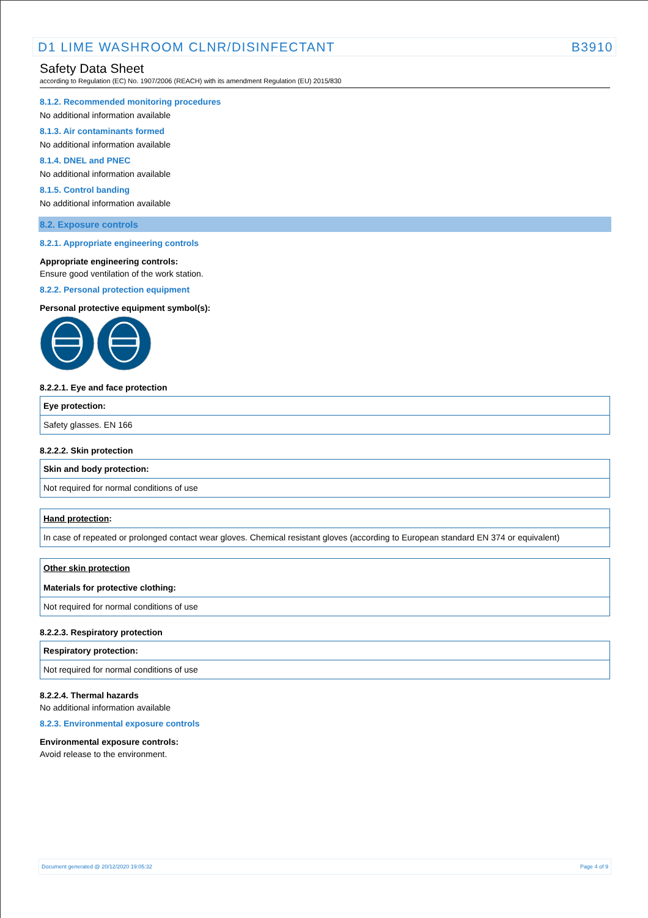D1 LIME WASHROOM CLNR/DISINFECTANT B3910
Safety Data Sheet
according to Regulation (EC) No. 1907/2006 (REACH) with its amendment Regulation (EU) 2015/830
8.1.2. Recommended monitoring procedures
No additional information available
8.1.3. Air contaminants formed
No additional information available
8.1.4. DNEL and PNEC
No additional information available
8.1.5. Control banding
No additional information available
8.2. Exposure controls
8.2.1. Appropriate engineering controls
Appropriate engineering controls:
Ensure good ventilation of the work station.
8.2.2. Personal protection equipment
Personal protective equipment symbol(s):
8.2.2.1. Eye and face protection
| Eye protection: |
| --- |
| Safety glasses. EN 166 |
8.2.2.2. Skin protection
| Skin and body protection: |
| --- |
| Not required for normal conditions of use |
| Hand protection : |
| --- |
| In case of repeated or prolonged contact wear gloves. Chemical resistant gloves (according to European standard EN 374 or equivalent) |
| Other skin protection Materials for protective clothing: |
| --- |
| Not required for normal conditions of use |
8.2.2.3. Respiratory protection
| Respiratory protection: |
| --- |
| Not required for normal conditions of use |
8.2.2.4. Thermal hazards
No additional information available
8.2.3. Environmental exposure controls
Environmental exposure controls:
Avoid release to the environment.
Document generated @ 20/12/2020 19:05:32 Page 4 of 9